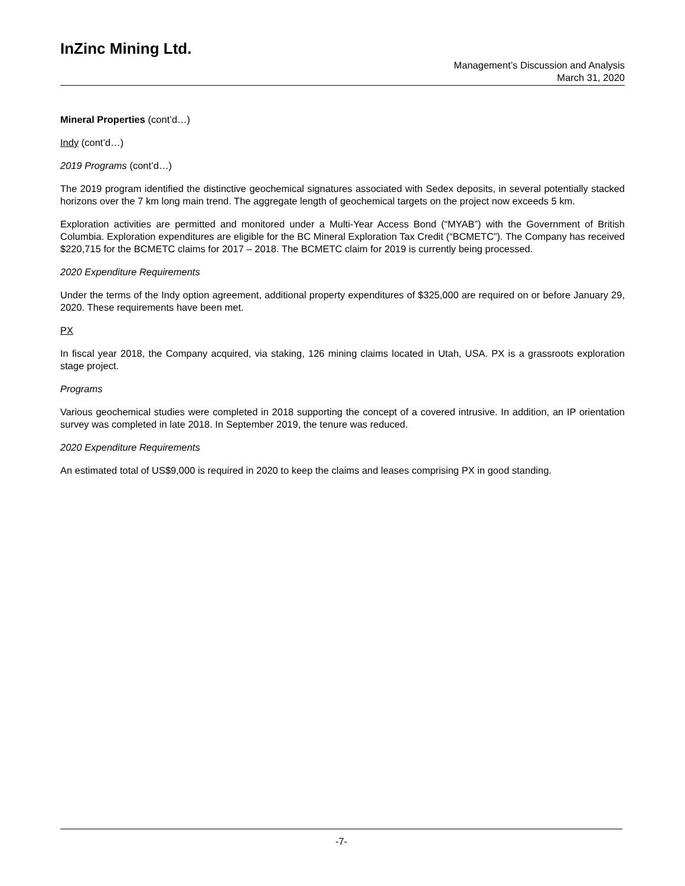InZinc Mining Ltd.
Management’s Discussion and Analysis
March 31, 2020
Mineral Properties (cont’d…)
Indy (cont’d…)
2019 Programs (cont’d…)
The 2019 program identified the distinctive geochemical signatures associated with Sedex deposits, in several potentially stacked horizons over the 7 km long main trend. The aggregate length of geochemical targets on the project now exceeds 5 km.
Exploration activities are permitted and monitored under a Multi-Year Access Bond (“MYAB”) with the Government of British Columbia. Exploration expenditures are eligible for the BC Mineral Exploration Tax Credit (“BCMETC”). The Company has received $220,715 for the BCMETC claims for 2017 – 2018. The BCMETC claim for 2019 is currently being processed.
2020 Expenditure Requirements
Under the terms of the Indy option agreement, additional property expenditures of $325,000 are required on or before January 29, 2020. These requirements have been met.
PX
In fiscal year 2018, the Company acquired, via staking, 126 mining claims located in Utah, USA. PX is a grassroots exploration stage project.
Programs
Various geochemical studies were completed in 2018 supporting the concept of a covered intrusive. In addition, an IP orientation survey was completed in late 2018. In September 2019, the tenure was reduced.
2020 Expenditure Requirements
An estimated total of US$9,000 is required in 2020 to keep the claims and leases comprising PX in good standing.
-7-